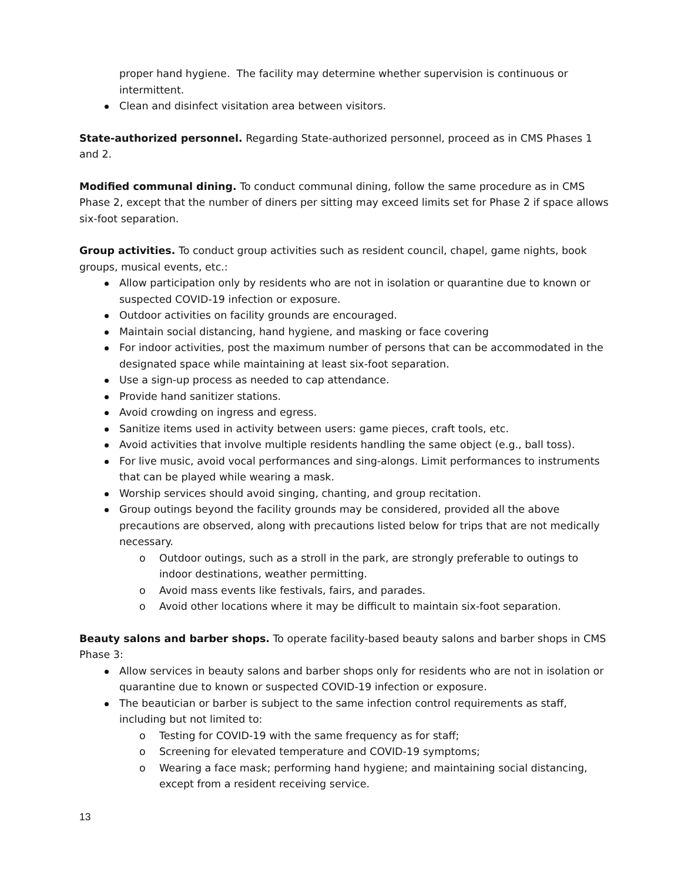proper hand hygiene. The facility may determine whether supervision is continuous or intermittent.
Clean and disinfect visitation area between visitors.
State-authorized personnel. Regarding State-authorized personnel, proceed as in CMS Phases 1 and 2.
Modified communal dining. To conduct communal dining, follow the same procedure as in CMS Phase 2, except that the number of diners per sitting may exceed limits set for Phase 2 if space allows six-foot separation.
Group activities. To conduct group activities such as resident council, chapel, game nights, book groups, musical events, etc.:
Allow participation only by residents who are not in isolation or quarantine due to known or suspected COVID-19 infection or exposure.
Outdoor activities on facility grounds are encouraged.
Maintain social distancing, hand hygiene, and masking or face covering
For indoor activities, post the maximum number of persons that can be accommodated in the designated space while maintaining at least six-foot separation.
Use a sign-up process as needed to cap attendance.
Provide hand sanitizer stations.
Avoid crowding on ingress and egress.
Sanitize items used in activity between users: game pieces, craft tools, etc.
Avoid activities that involve multiple residents handling the same object (e.g., ball toss).
For live music, avoid vocal performances and sing-alongs. Limit performances to instruments that can be played while wearing a mask.
Worship services should avoid singing, chanting, and group recitation.
Group outings beyond the facility grounds may be considered, provided all the above precautions are observed, along with precautions listed below for trips that are not medically necessary.
o Outdoor outings, such as a stroll in the park, are strongly preferable to outings to indoor destinations, weather permitting.
o Avoid mass events like festivals, fairs, and parades.
o Avoid other locations where it may be difficult to maintain six-foot separation.
Beauty salons and barber shops. To operate facility-based beauty salons and barber shops in CMS Phase 3:
Allow services in beauty salons and barber shops only for residents who are not in isolation or quarantine due to known or suspected COVID-19 infection or exposure.
The beautician or barber is subject to the same infection control requirements as staff, including but not limited to:
o Testing for COVID-19 with the same frequency as for staff;
o Screening for elevated temperature and COVID-19 symptoms;
o Wearing a face mask; performing hand hygiene; and maintaining social distancing, except from a resident receiving service.
13